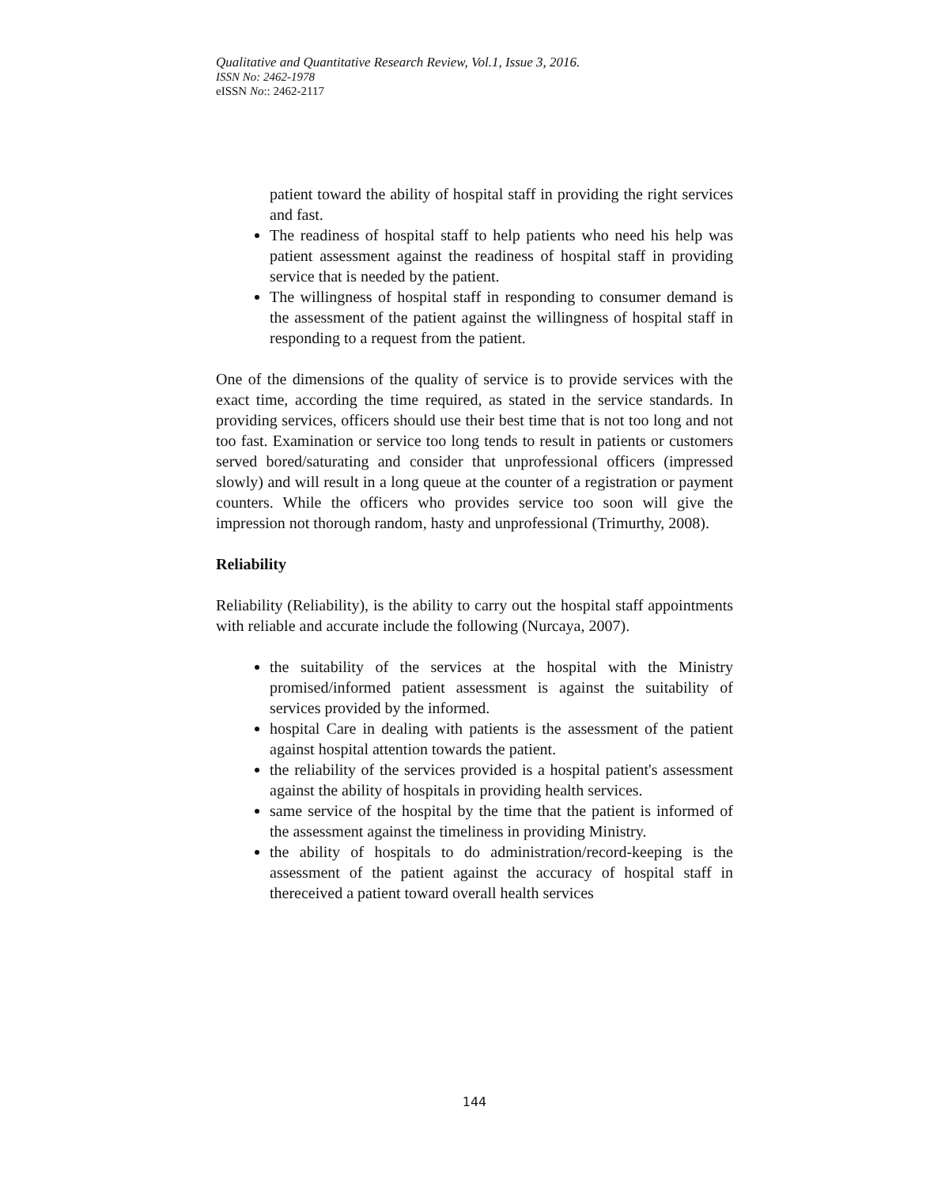Qualitative and Quantitative Research Review, Vol.1, Issue 3, 2016.
ISSN No: 2462-1978
eISSN No:: 2462-2117
patient toward the ability of hospital staff in providing the right services and fast.
The readiness of hospital staff to help patients who need his help was patient assessment against the readiness of hospital staff in providing service that is needed by the patient.
The willingness of hospital staff in responding to consumer demand is the assessment of the patient against the willingness of hospital staff in responding to a request from the patient.
One of the dimensions of the quality of service is to provide services with the exact time, according the time required, as stated in the service standards. In providing services, officers should use their best time that is not too long and not too fast. Examination or service too long tends to result in patients or customers served bored/saturating and consider that unprofessional officers (impressed slowly) and will result in a long queue at the counter of a registration or payment counters. While the officers who provides service too soon will give the impression not thorough random, hasty and unprofessional (Trimurthy, 2008).
Reliability
Reliability (Reliability), is the ability to carry out the hospital staff appointments with reliable and accurate include the following (Nurcaya, 2007).
the suitability of the services at the hospital with the Ministry promised/informed patient assessment is against the suitability of services provided by the informed.
hospital Care in dealing with patients is the assessment of the patient against hospital attention towards the patient.
the reliability of the services provided is a hospital patient's assessment against the ability of hospitals in providing health services.
same service of the hospital by the time that the patient is informed of the assessment against the timeliness in providing Ministry.
the ability of hospitals to do administration/record-keeping is the assessment of the patient against the accuracy of hospital staff in thereceived a patient toward overall health services
144